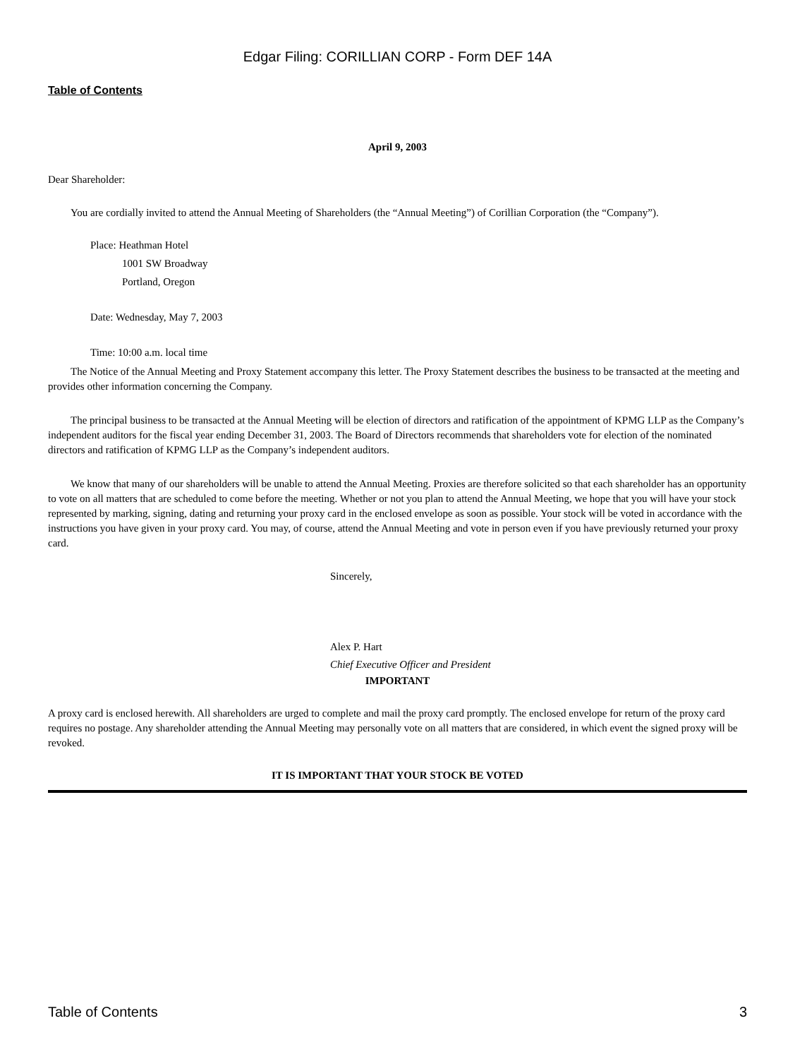Edgar Filing: CORILLIAN CORP - Form DEF 14A
Table of Contents
April 9, 2003
Dear Shareholder:
You are cordially invited to attend the Annual Meeting of Shareholders (the “Annual Meeting”) of Corillian Corporation (the “Company”).
Place: Heathman Hotel
1001 SW Broadway
Portland, Oregon
Date: Wednesday, May 7, 2003
Time: 10:00 a.m. local time
The Notice of the Annual Meeting and Proxy Statement accompany this letter. The Proxy Statement describes the business to be transacted at the meeting and provides other information concerning the Company.
The principal business to be transacted at the Annual Meeting will be election of directors and ratification of the appointment of KPMG LLP as the Company’s independent auditors for the fiscal year ending December 31, 2003. The Board of Directors recommends that shareholders vote for election of the nominated directors and ratification of KPMG LLP as the Company’s independent auditors.
We know that many of our shareholders will be unable to attend the Annual Meeting. Proxies are therefore solicited so that each shareholder has an opportunity to vote on all matters that are scheduled to come before the meeting. Whether or not you plan to attend the Annual Meeting, we hope that you will have your stock represented by marking, signing, dating and returning your proxy card in the enclosed envelope as soon as possible. Your stock will be voted in accordance with the instructions you have given in your proxy card. You may, of course, attend the Annual Meeting and vote in person even if you have previously returned your proxy card.
Sincerely,
Alex P. Hart
Chief Executive Officer and President
IMPORTANT
A proxy card is enclosed herewith. All shareholders are urged to complete and mail the proxy card promptly. The enclosed envelope for return of the proxy card requires no postage. Any shareholder attending the Annual Meeting may personally vote on all matters that are considered, in which event the signed proxy will be revoked.
IT IS IMPORTANT THAT YOUR STOCK BE VOTED
Table of Contents 3